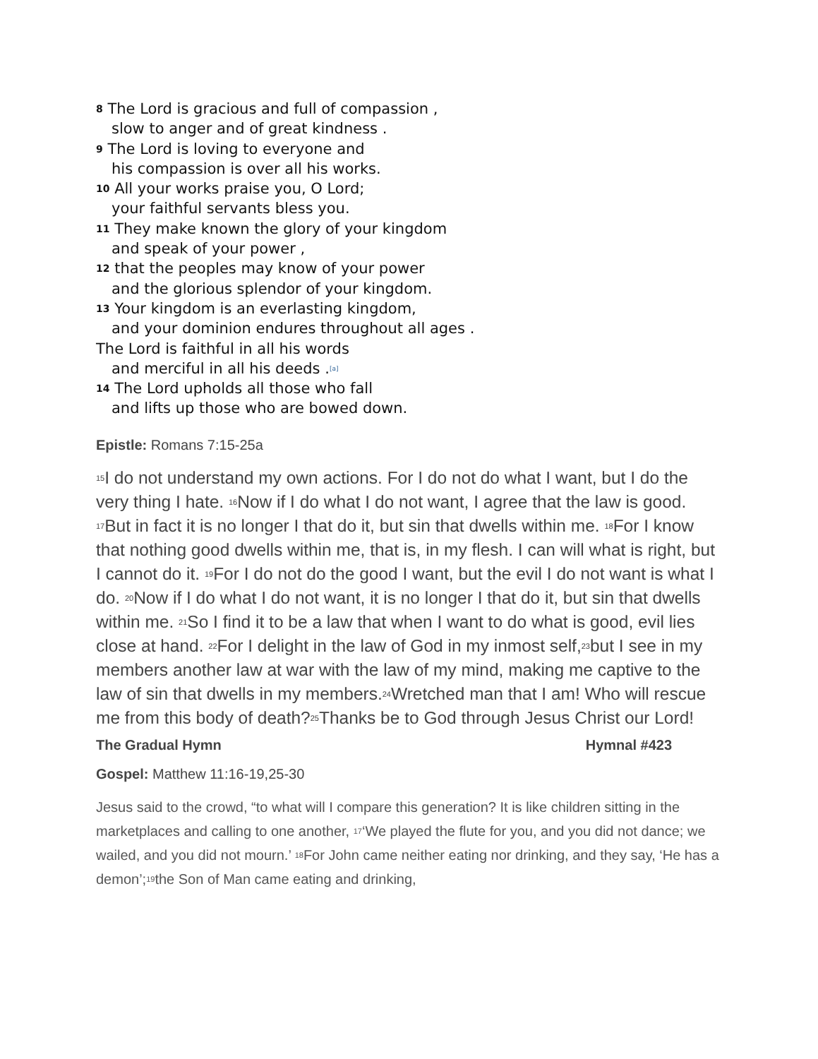8 The Lord is gracious and full of compassion ,
slow to anger and of great kindness .
9 The Lord is loving to everyone and
his compassion is over all his works.
10 All your works praise you, O Lord;
your faithful servants bless you.
11 They make known the glory of your kingdom
and speak of your power ,
12 that the peoples may know of your power
and the glorious splendor of your kingdom.
13 Your kingdom is an everlasting kingdom,
and your dominion endures throughout all ages .
The Lord is faithful in all his words
and merciful in all his deeds .<sup>[a]</sup>
14 The Lord upholds all those who fall
and lifts up those who are bowed down.
Epistle: Romans 7:15-25a
<sup>15</sup> I do not understand my own actions. For I do not do what I want, but I do the very thing I hate. <sup>16</sup>Now if I do what I do not want, I agree that the law is good. <sup>17</sup>But in fact it is no longer I that do it, but sin that dwells within me. <sup>18</sup>For I know that nothing good dwells within me, that is, in my flesh. I can will what is right, but I cannot do it. <sup>19</sup>For I do not do the good I want, but the evil I do not want is what I do. <sup>20</sup>Now if I do what I do not want, it is no longer I that do it, but sin that dwells within me. <sup>21</sup>So I find it to be a law that when I want to do what is good, evil lies close at hand. <sup>22</sup>For I delight in the law of God in my inmost self,<sup>23</sup>but I see in my members another law at war with the law of my mind, making me captive to the law of sin that dwells in my members.<sup>24</sup>Wretched man that I am! Who will rescue me from this body of death?<sup>25</sup>Thanks be to God through Jesus Christ our Lord!
The Gradual Hymn Hymnal #423
Gospel: Matthew 11:16-19,25-30
Jesus said to the crowd, “to what will I compare this generation? It is like children sitting in the marketplaces and calling to one another, <sup>17</sup>‘We played the flute for you, and you did not dance; we wailed, and you did not mourn.’ <sup>18</sup>For John came neither eating nor drinking, and they say, ‘He has a demon’;<sup>19</sup>the Son of Man came eating and drinking,